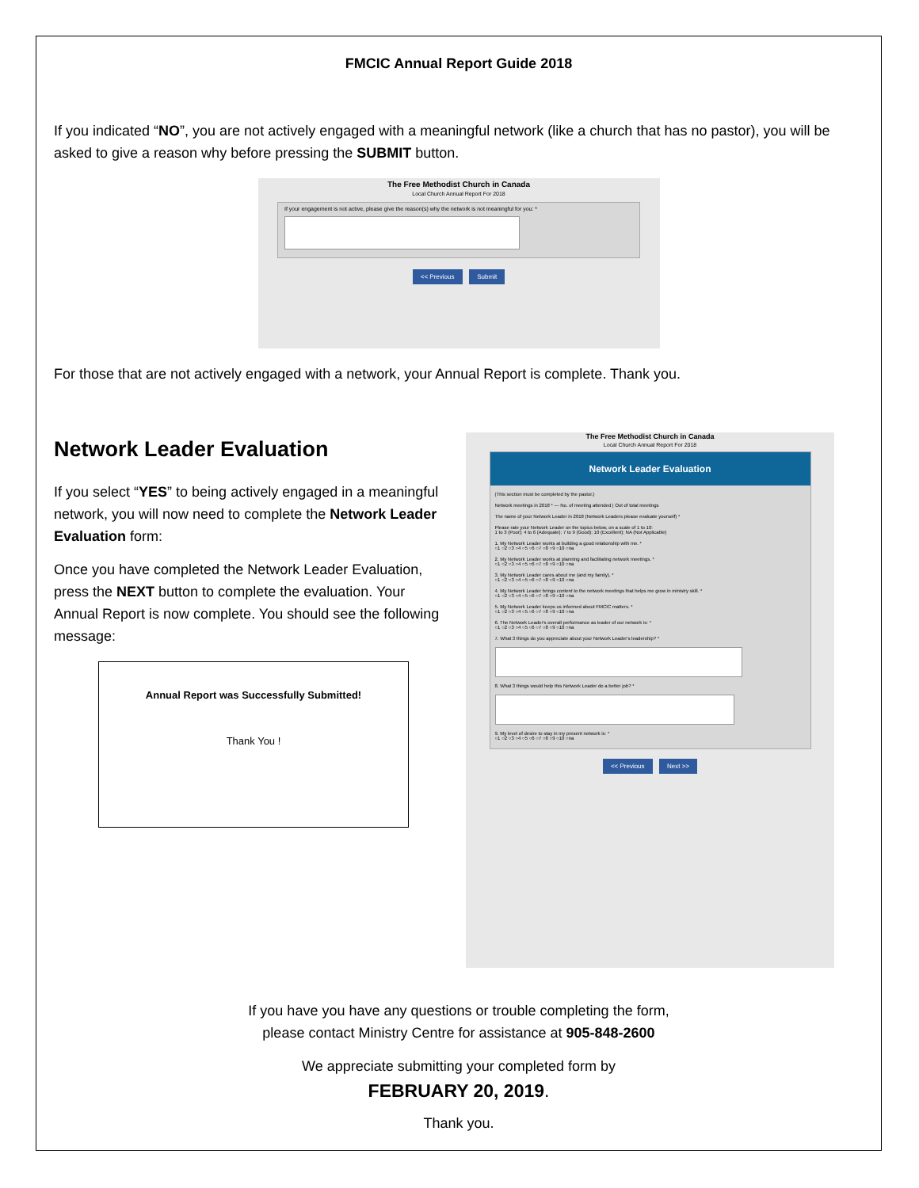FMCIC Annual Report Guide 2018
If you indicated “NO”, you are not actively engaged with a meaningful network (like a church that has no pastor), you will be asked to give a reason why before pressing the SUBMIT button.
The Free Methodist Church in Canada
Local Church Annual Report For 2018
If your engagement is not active, please give the reason(s) why the network is not meaningful for you: *
<< Previous Submit
For those that are not actively engaged with a network, your Annual Report is complete. Thank you.
Network Leader Evaluation
If you select “YES” to being actively engaged in a meaningful network, you will now need to complete the Network Leader Evaluation form:
Once you have completed the Network Leader Evaluation, press the NEXT button to complete the evaluation. Your Annual Report is now complete. You should see the following message:
Annual Report was Successfully Submitted!
Thank You !
The Free Methodist Church in Canada
Local Church Annual Report For 2018
Network Leader Evaluation
(This section must be completed by the pastor.)
Network meetings in 2018 * — No. of meeting attended | Out of total meetings
The name of your Network Leader in 2018 (Network Leaders please evaluate yourself) *
Please rate your Network Leader on the topics below, on a scale of 1 to 10:
1 to 3 (Poor); 4 to 6 (Adequate); 7 to 9 (Good); 10 (Excellent); NA (Not Applicable)
1. My Network Leader works at building a good relationship with me. *
○1 ○2 ○3 ○4 ○5 ○6 ○7 ○8 ○9 ○10 ○na
2. My Network Leader works at planning and facilitating network meetings. *
○1 ○2 ○3 ○4 ○5 ○6 ○7 ○8 ○9 ○10 ○na
3. My Network Leader cares about me (and my family). *
○1 ○2 ○3 ○4 ○5 ○6 ○7 ○8 ○9 ○10 ○na
4. My Network Leader brings content to the network meetings that helps me grow in ministry skill. *
○1 ○2 ○3 ○4 ○5 ○6 ○7 ○8 ○9 ○10 ○na
5. My Network Leader keeps us informed about FMCIC matters. *
○1 ○2 ○3 ○4 ○5 ○6 ○7 ○8 ○9 ○10 ○na
6. The Network Leader's overall performance as leader of our network is: *
○1 ○2 ○3 ○4 ○5 ○6 ○7 ○8 ○9 ○10 ○na
7. What 3 things do you appreciate about your Network Leader's leadership? *
8. What 3 things would help this Network Leader do a better job? *
9. My level of desire to stay in my present network is: *
○1 ○2 ○3 ○4 ○5 ○6 ○7 ○8 ○9 ○10 ○na
<< Previous Next >>
If you have you have any questions or trouble completing the form,
please contact Ministry Centre for assistance at 905-848-2600
We appreciate submitting your completed form by
FEBRUARY 20, 2019.
Thank you.